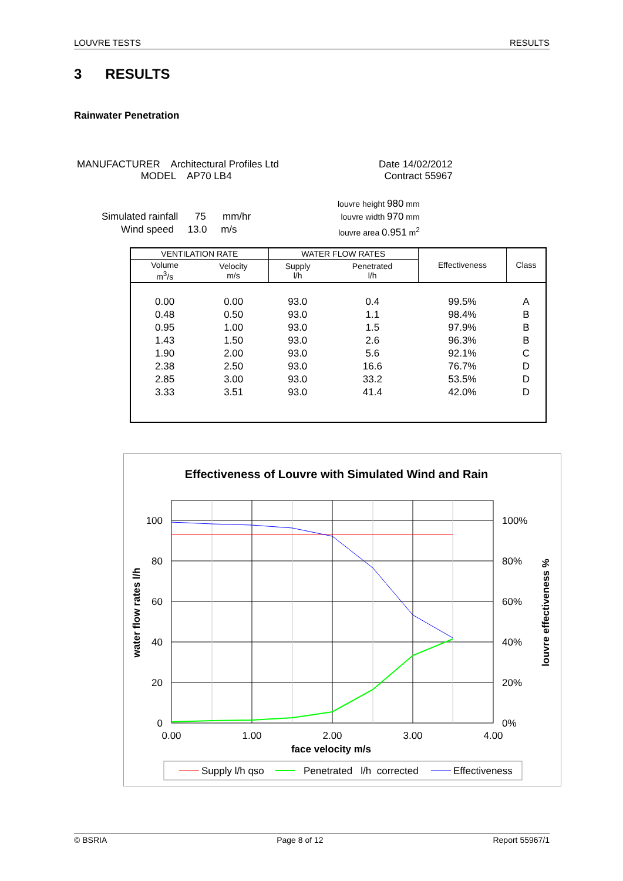LOUVRE TESTS RESULTS
3 RESULTS
Rainwater Penetration
MANUFACTURER Architectural Profiles Ltd
MODEL AP70 LB4
Date 14/02/2012
Contract 55967
Simulated rainfall 75 mm/hr
Wind speed 13.0 m/s
louvre height 980 mm
louvre width 970 mm
louvre area 0.951 m<sup>2</sup>
| VENTILATION RATE | | WATER FLOW RATES | | Effectiveness | Class |
| --- | --- | --- | --- | --- | --- |
| Volume m<sup>3</sup>/s | Velocity m/s | Supply l/h | Penetrated l/h | | |
| 0.00 | 0.00 | 93.0 | 0.4 | 99.5% | A |
| 0.48 | 0.50 | 93.0 | 1.1 | 98.4% | B |
| 0.95 | 1.00 | 93.0 | 1.5 | 97.9% | B |
| 1.43 | 1.50 | 93.0 | 2.6 | 96.3% | B |
| 1.90 | 2.00 | 93.0 | 5.6 | 92.1% | C |
| 2.38 | 2.50 | 93.0 | 16.6 | 76.7% | D |
| 2.85 | 3.00 | 93.0 | 33.2 | 53.5% | D |
| 3.33 | 3.51 | 93.0 | 41.4 | 42.0% | D |
Effectiveness of Louvre with Simulated Wind and Rain
100
80
60
40
20
0
100%
80%
60%
40%
20%
0%
0.00
1.00
2.00
3.00
4.00
face velocity m/s
water flow rates l/h
louvre effectiveness %
Supply l/h qso
Penetrated l/h corrected
Effectiveness
© BSRIA Page 8 of 12 Report 55967/1